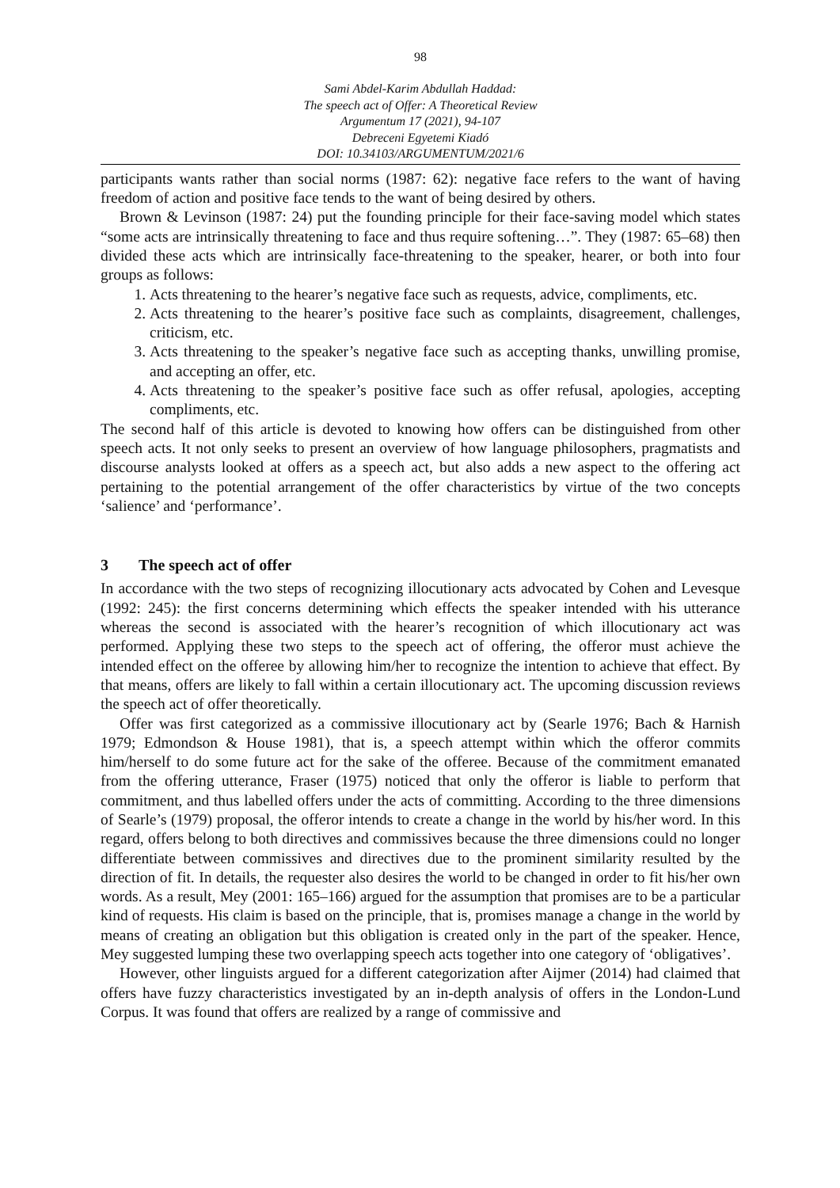98
Sami Abdel-Karim Abdullah Haddad:
The speech act of Offer: A Theoretical Review
Argumentum 17 (2021), 94-107
Debreceni Egyetemi Kiadó
DOI: 10.34103/ARGUMENTUM/2021/6
participants wants rather than social norms (1987: 62): negative face refers to the want of having freedom of action and positive face tends to the want of being desired by others.
Brown & Levinson (1987: 24) put the founding principle for their face-saving model which states “some acts are intrinsically threatening to face and thus require softening…”. They (1987: 65–68) then divided these acts which are intrinsically face-threatening to the speaker, hearer, or both into four groups as follows:
1. Acts threatening to the hearer’s negative face such as requests, advice, compliments, etc.
2. Acts threatening to the hearer’s positive face such as complaints, disagreement, challenges, criticism, etc.
3. Acts threatening to the speaker’s negative face such as accepting thanks, unwilling promise, and accepting an offer, etc.
4. Acts threatening to the speaker’s positive face such as offer refusal, apologies, accepting compliments, etc.
The second half of this article is devoted to knowing how offers can be distinguished from other speech acts. It not only seeks to present an overview of how language philosophers, pragmatists and discourse analysts looked at offers as a speech act, but also adds a new aspect to the offering act pertaining to the potential arrangement of the offer characteristics by virtue of the two concepts ‘salience’ and ‘performance’.
3 The speech act of offer
In accordance with the two steps of recognizing illocutionary acts advocated by Cohen and Levesque (1992: 245): the first concerns determining which effects the speaker intended with his utterance whereas the second is associated with the hearer’s recognition of which illocutionary act was performed. Applying these two steps to the speech act of offering, the offeror must achieve the intended effect on the offeree by allowing him/her to recognize the intention to achieve that effect. By that means, offers are likely to fall within a certain illocutionary act. The upcoming discussion reviews the speech act of offer theoretically.
Offer was first categorized as a commissive illocutionary act by (Searle 1976; Bach & Harnish 1979; Edmondson & House 1981), that is, a speech attempt within which the offeror commits him/herself to do some future act for the sake of the offeree. Because of the commitment emanated from the offering utterance, Fraser (1975) noticed that only the offeror is liable to perform that commitment, and thus labelled offers under the acts of committing. According to the three dimensions of Searle’s (1979) proposal, the offeror intends to create a change in the world by his/her word. In this regard, offers belong to both directives and commissives because the three dimensions could no longer differentiate between commissives and directives due to the prominent similarity resulted by the direction of fit. In details, the requester also desires the world to be changed in order to fit his/her own words. As a result, Mey (2001: 165–166) argued for the assumption that promises are to be a particular kind of requests. His claim is based on the principle, that is, promises manage a change in the world by means of creating an obligation but this obligation is created only in the part of the speaker. Hence, Mey suggested lumping these two overlapping speech acts together into one category of ‘obligatives’.
However, other linguists argued for a different categorization after Aijmer (2014) had claimed that offers have fuzzy characteristics investigated by an in-depth analysis of offers in the London-Lund Corpus. It was found that offers are realized by a range of commissive and